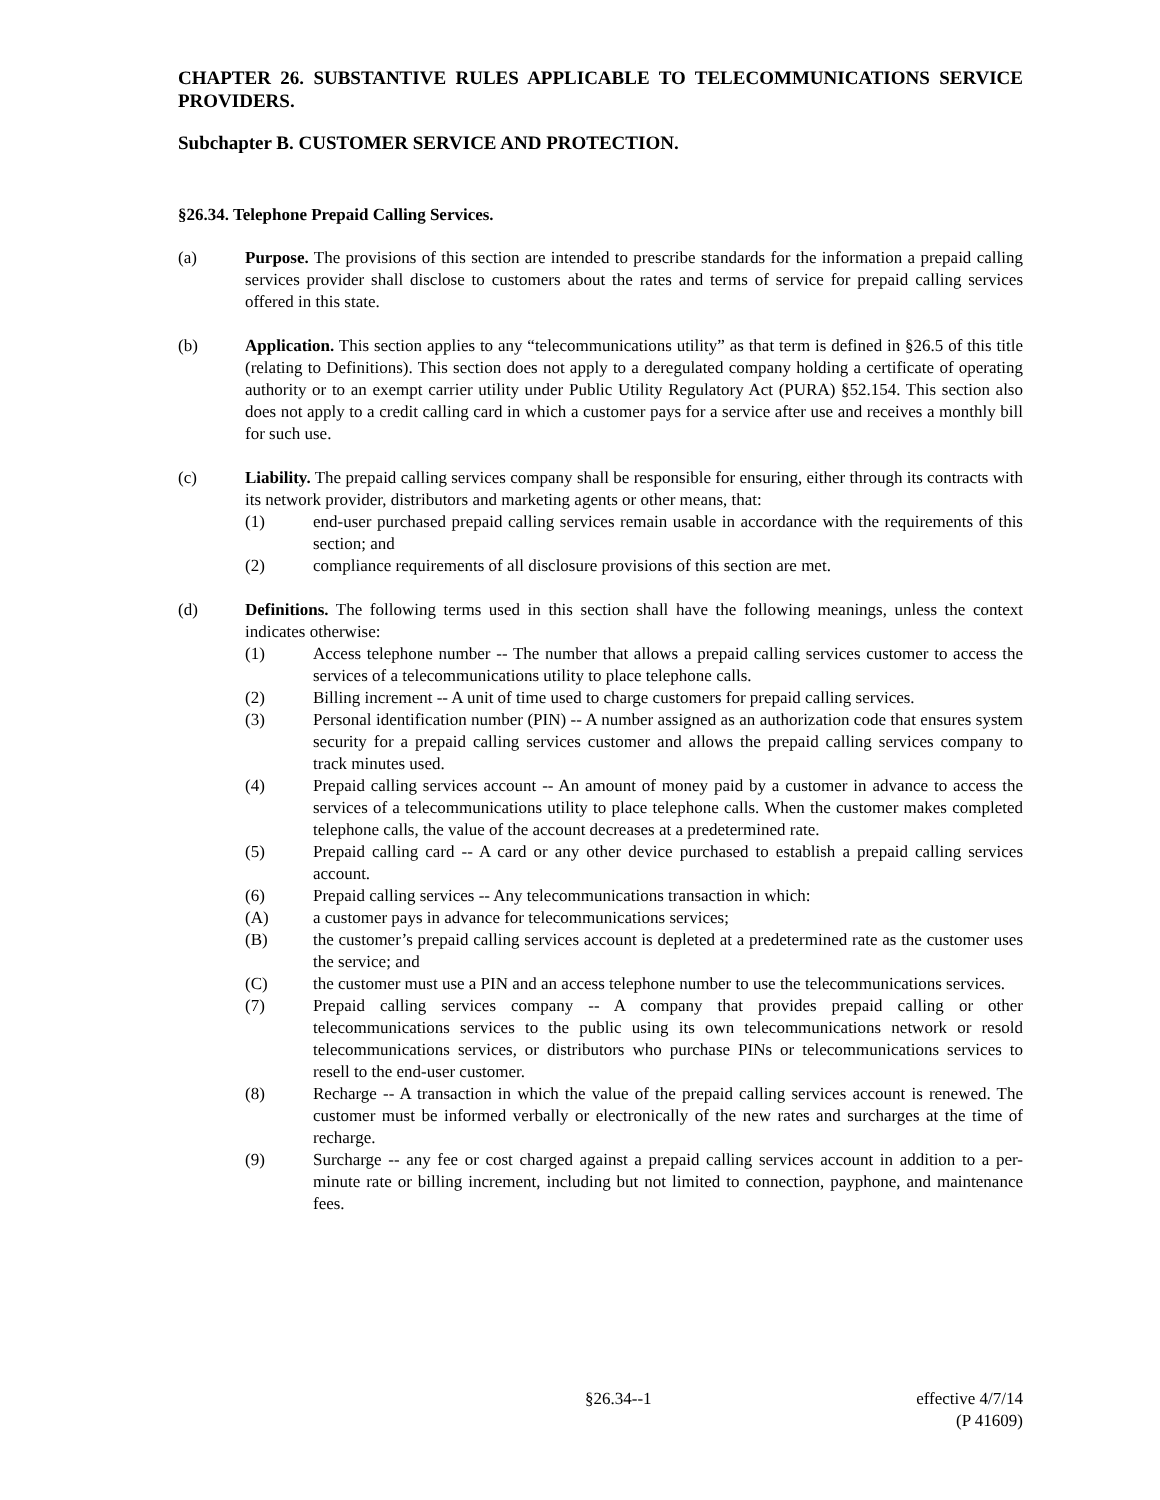CHAPTER 26. SUBSTANTIVE RULES APPLICABLE TO TELECOMMUNICATIONS SERVICE PROVIDERS.
Subchapter B. CUSTOMER SERVICE AND PROTECTION.
§26.34. Telephone Prepaid Calling Services.
(a) Purpose. The provisions of this section are intended to prescribe standards for the information a prepaid calling services provider shall disclose to customers about the rates and terms of service for prepaid calling services offered in this state.
(b) Application. This section applies to any “telecommunications utility” as that term is defined in §26.5 of this title (relating to Definitions). This section does not apply to a deregulated company holding a certificate of operating authority or to an exempt carrier utility under Public Utility Regulatory Act (PURA) §52.154. This section also does not apply to a credit calling card in which a customer pays for a service after use and receives a monthly bill for such use.
(c) Liability. The prepaid calling services company shall be responsible for ensuring, either through its contracts with its network provider, distributors and marketing agents or other means, that:
(1) end-user purchased prepaid calling services remain usable in accordance with the requirements of this section; and
(2) compliance requirements of all disclosure provisions of this section are met.
(d) Definitions. The following terms used in this section shall have the following meanings, unless the context indicates otherwise:
(1) Access telephone number -- The number that allows a prepaid calling services customer to access the services of a telecommunications utility to place telephone calls.
(2) Billing increment -- A unit of time used to charge customers for prepaid calling services.
(3) Personal identification number (PIN) -- A number assigned as an authorization code that ensures system security for a prepaid calling services customer and allows the prepaid calling services company to track minutes used.
(4) Prepaid calling services account -- An amount of money paid by a customer in advance to access the services of a telecommunications utility to place telephone calls. When the customer makes completed telephone calls, the value of the account decreases at a predetermined rate.
(5) Prepaid calling card -- A card or any other device purchased to establish a prepaid calling services account.
(6) Prepaid calling services -- Any telecommunications transaction in which:
(A) a customer pays in advance for telecommunications services;
(B) the customer’s prepaid calling services account is depleted at a predetermined rate as the customer uses the service; and
(C) the customer must use a PIN and an access telephone number to use the telecommunications services.
(7) Prepaid calling services company -- A company that provides prepaid calling or other telecommunications services to the public using its own telecommunications network or resold telecommunications services, or distributors who purchase PINs or telecommunications services to resell to the end-user customer.
(8) Recharge -- A transaction in which the value of the prepaid calling services account is renewed. The customer must be informed verbally or electronically of the new rates and surcharges at the time of recharge.
(9) Surcharge -- any fee or cost charged against a prepaid calling services account in addition to a per-minute rate or billing increment, including but not limited to connection, payphone, and maintenance fees.
§26.34--1 effective 4/7/14
(P 41609)